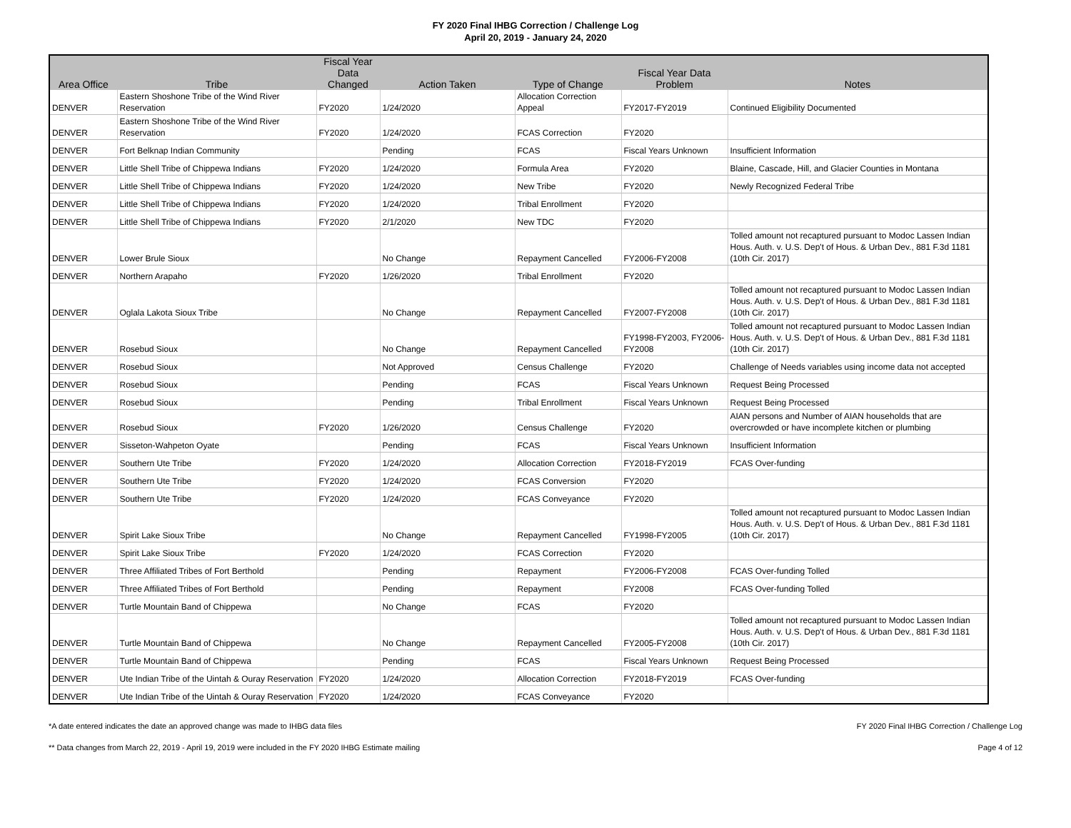FY 2020 Final IHBG Correction / Challenge Log
April 20, 2019 - January 24, 2020
| Area Office | Tribe | Fiscal Year Data Changed | Action Taken | Type of Change | Fiscal Year Data Problem | Notes |
| --- | --- | --- | --- | --- | --- | --- |
| DENVER | Eastern Shoshone Tribe of the Wind River Reservation | FY2020 | 1/24/2020 | Allocation Correction Appeal | FY2017-FY2019 | Continued Eligibility Documented |
| DENVER | Eastern Shoshone Tribe of the Wind River Reservation | FY2020 | 1/24/2020 | FCAS Correction | FY2020 | |
| DENVER | Fort Belknap Indian Community | | Pending | FCAS | Fiscal Years Unknown | Insufficient Information |
| DENVER | Little Shell Tribe of Chippewa Indians | FY2020 | 1/24/2020 | Formula Area | FY2020 | Blaine, Cascade, Hill, and Glacier Counties in Montana |
| DENVER | Little Shell Tribe of Chippewa Indians | FY2020 | 1/24/2020 | New Tribe | FY2020 | Newly Recognized Federal Tribe |
| DENVER | Little Shell Tribe of Chippewa Indians | FY2020 | 1/24/2020 | Tribal Enrollment | FY2020 | |
| DENVER | Little Shell Tribe of Chippewa Indians | FY2020 | 2/1/2020 | New TDC | FY2020 | |
| DENVER | Lower Brule Sioux | | No Change | Repayment Cancelled | FY2006-FY2008 | Tolled amount not recaptured pursuant to Modoc Lassen Indian Hous. Auth. v. U.S. Dep't of Hous. & Urban Dev., 881 F.3d 1181 (10th Cir. 2017) |
| DENVER | Northern Arapaho | FY2020 | 1/26/2020 | Tribal Enrollment | FY2020 | |
| DENVER | Oglala Lakota Sioux Tribe | | No Change | Repayment Cancelled | FY2007-FY2008 | Tolled amount not recaptured pursuant to Modoc Lassen Indian Hous. Auth. v. U.S. Dep't of Hous. & Urban Dev., 881 F.3d 1181 (10th Cir. 2017) |
| DENVER | Rosebud Sioux | | No Change | Repayment Cancelled | FY1998-FY2003, FY2006-FY2008 | Tolled amount not recaptured pursuant to Modoc Lassen Indian Hous. Auth. v. U.S. Dep't of Hous. & Urban Dev., 881 F.3d 1181 (10th Cir. 2017) |
| DENVER | Rosebud Sioux | | Not Approved | Census Challenge | FY2020 | Challenge of Needs variables using income data not accepted |
| DENVER | Rosebud Sioux | | Pending | FCAS | Fiscal Years Unknown | Request Being Processed |
| DENVER | Rosebud Sioux | | Pending | Tribal Enrollment | Fiscal Years Unknown | Request Being Processed |
| DENVER | Rosebud Sioux | FY2020 | 1/26/2020 | Census Challenge | FY2020 | AIAN persons and Number of AIAN households that are overcrowded or have incomplete kitchen or plumbing |
| DENVER | Sisseton-Wahpeton Oyate | | Pending | FCAS | Fiscal Years Unknown | Insufficient Information |
| DENVER | Southern Ute Tribe | FY2020 | 1/24/2020 | Allocation Correction | FY2018-FY2019 | FCAS Over-funding |
| DENVER | Southern Ute Tribe | FY2020 | 1/24/2020 | FCAS Conversion | FY2020 | |
| DENVER | Southern Ute Tribe | FY2020 | 1/24/2020 | FCAS Conveyance | FY2020 | |
| DENVER | Spirit Lake Sioux Tribe | | No Change | Repayment Cancelled | FY1998-FY2005 | Tolled amount not recaptured pursuant to Modoc Lassen Indian Hous. Auth. v. U.S. Dep't of Hous. & Urban Dev., 881 F.3d 1181 (10th Cir. 2017) |
| DENVER | Spirit Lake Sioux Tribe | FY2020 | 1/24/2020 | FCAS Correction | FY2020 | |
| DENVER | Three Affiliated Tribes of Fort Berthold | | Pending | Repayment | FY2006-FY2008 | FCAS Over-funding Tolled |
| DENVER | Three Affiliated Tribes of Fort Berthold | | Pending | Repayment | FY2008 | FCAS Over-funding Tolled |
| DENVER | Turtle Mountain Band of Chippewa | | No Change | FCAS | FY2020 | |
| DENVER | Turtle Mountain Band of Chippewa | | No Change | Repayment Cancelled | FY2005-FY2008 | Tolled amount not recaptured pursuant to Modoc Lassen Indian Hous. Auth. v. U.S. Dep't of Hous. & Urban Dev., 881 F.3d 1181 (10th Cir. 2017) |
| DENVER | Turtle Mountain Band of Chippewa | | Pending | FCAS | Fiscal Years Unknown | Request Being Processed |
| DENVER | Ute Indian Tribe of the Uintah & Ouray Reservation | FY2020 | 1/24/2020 | Allocation Correction | FY2018-FY2019 | FCAS Over-funding |
| DENVER | Ute Indian Tribe of the Uintah & Ouray Reservation | FY2020 | 1/24/2020 | FCAS Conveyance | FY2020 | |
*A date entered indicates the date an approved change was made to IHBG data files FY 2020 Final IHBG Correction / Challenge Log
** Data changes from March 22, 2019 - April 19, 2019 were included in the FY 2020 IHBG Estimate mailing Page 4 of 12